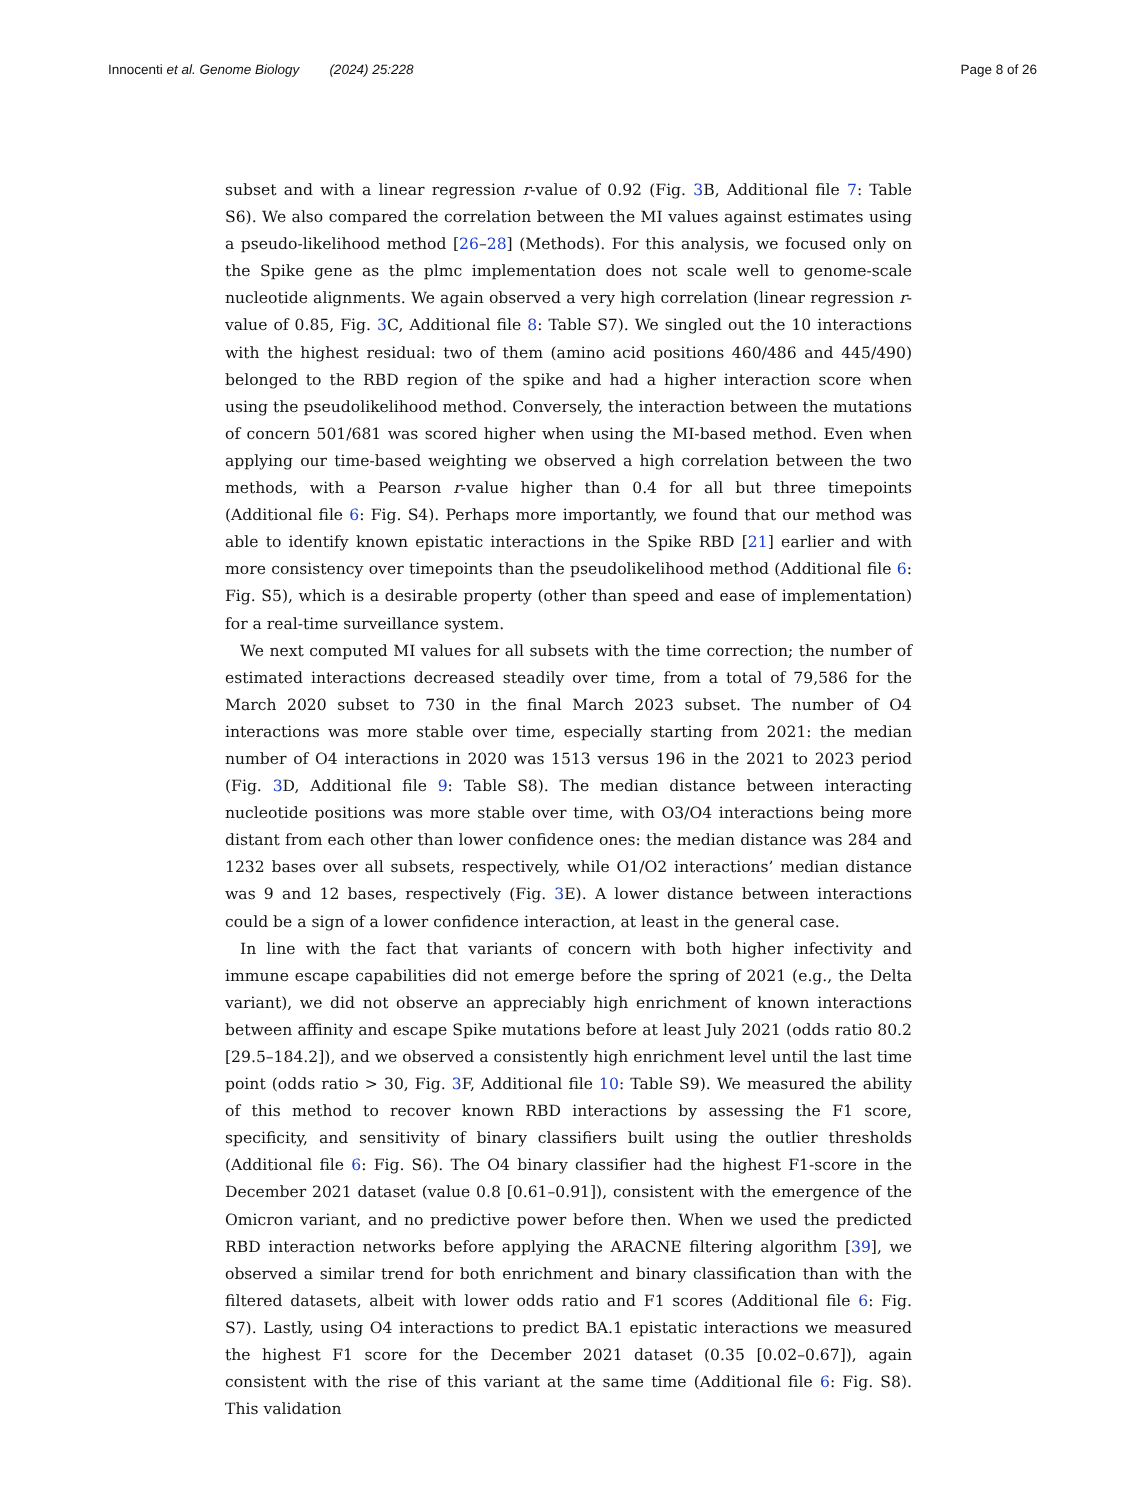Innocenti et al. Genome Biology (2024) 25:228
Page 8 of 26
subset and with a linear regression r-value of 0.92 (Fig. 3 B, Additional file 7: Table S6). We also compared the correlation between the MI values against estimates using a pseudo-likelihood method [26–28] (Methods). For this analysis, we focused only on the Spike gene as the plmc implementation does not scale well to genome-scale nucleotide alignments. We again observed a very high correlation (linear regression r-value of 0.85, Fig. 3 C, Additional file 8: Table S7). We singled out the 10 interactions with the highest residual: two of them (amino acid positions 460/486 and 445/490) belonged to the RBD region of the spike and had a higher interaction score when using the pseudolikelihood method. Conversely, the interaction between the mutations of concern 501/681 was scored higher when using the MI-based method. Even when applying our time-based weighting we observed a high correlation between the two methods, with a Pearson r-value higher than 0.4 for all but three timepoints (Additional file 6: Fig. S4). Perhaps more importantly, we found that our method was able to identify known epistatic interactions in the Spike RBD [21] earlier and with more consistency over timepoints than the pseudolikelihood method (Additional file 6: Fig. S5), which is a desirable property (other than speed and ease of implementation) for a real-time surveillance system.
We next computed MI values for all subsets with the time correction; the number of estimated interactions decreased steadily over time, from a total of 79,586 for the March 2020 subset to 730 in the final March 2023 subset. The number of O4 interactions was more stable over time, especially starting from 2021: the median number of O4 interactions in 2020 was 1513 versus 196 in the 2021 to 2023 period (Fig. 3 D, Additional file 9: Table S8). The median distance between interacting nucleotide positions was more stable over time, with O3/O4 interactions being more distant from each other than lower confidence ones: the median distance was 284 and 1232 bases over all subsets, respectively, while O1/O2 interactions’ median distance was 9 and 12 bases, respectively (Fig. 3 E). A lower distance between interactions could be a sign of a lower confidence interaction, at least in the general case.
In line with the fact that variants of concern with both higher infectivity and immune escape capabilities did not emerge before the spring of 2021 (e.g., the Delta variant), we did not observe an appreciably high enrichment of known interactions between affinity and escape Spike mutations before at least July 2021 (odds ratio 80.2 [29.5–184.2]), and we observed a consistently high enrichment level until the last time point (odds ratio > 30, Fig. 3 F, Additional file 10: Table S9). We measured the ability of this method to recover known RBD interactions by assessing the F1 score, specificity, and sensitivity of binary classifiers built using the outlier thresholds (Additional file 6: Fig. S6). The O4 binary classifier had the highest F1-score in the December 2021 dataset (value 0.8 [0.61–0.91]), consistent with the emergence of the Omicron variant, and no predictive power before then. When we used the predicted RBD interaction networks before applying the ARACNE filtering algorithm [39], we observed a similar trend for both enrichment and binary classification than with the filtered datasets, albeit with lower odds ratio and F1 scores (Additional file 6: Fig. S7). Lastly, using O4 interactions to predict BA.1 epistatic interactions we measured the highest F1 score for the December 2021 dataset (0.35 [0.02–0.67]), again consistent with the rise of this variant at the same time (Additional file 6: Fig. S8). This validation